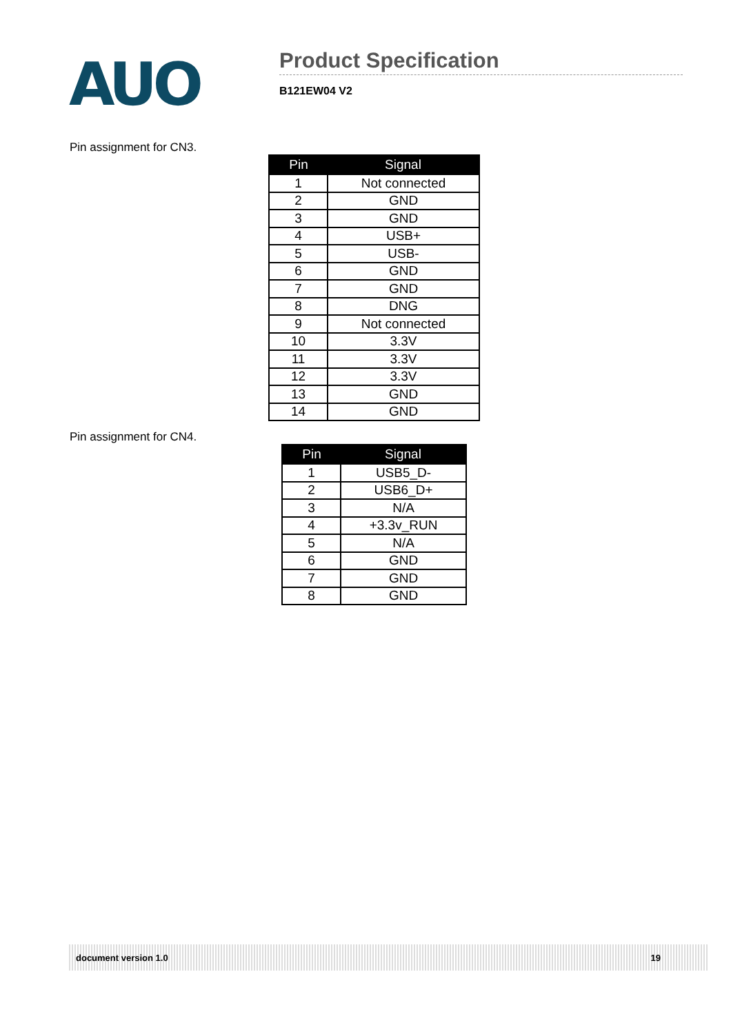AUO
Product Specification
B121EW04 V2
Pin assignment for CN3.
| Pin | Signal |
| --- | --- |
| 1 | Not connected |
| 2 | GND |
| 3 | GND |
| 4 | USB+ |
| 5 | USB- |
| 6 | GND |
| 7 | GND |
| 8 | DNG |
| 9 | Not connected |
| 10 | 3.3V |
| 11 | 3.3V |
| 12 | 3.3V |
| 13 | GND |
| 14 | GND |
Pin assignment for CN4.
| Pin | Signal |
| --- | --- |
| 1 | USB5_D- |
| 2 | USB6_D+ |
| 3 | N/A |
| 4 | +3.3v_RUN |
| 5 | N/A |
| 6 | GND |
| 7 | GND |
| 8 | GND |
document version 1.0 19